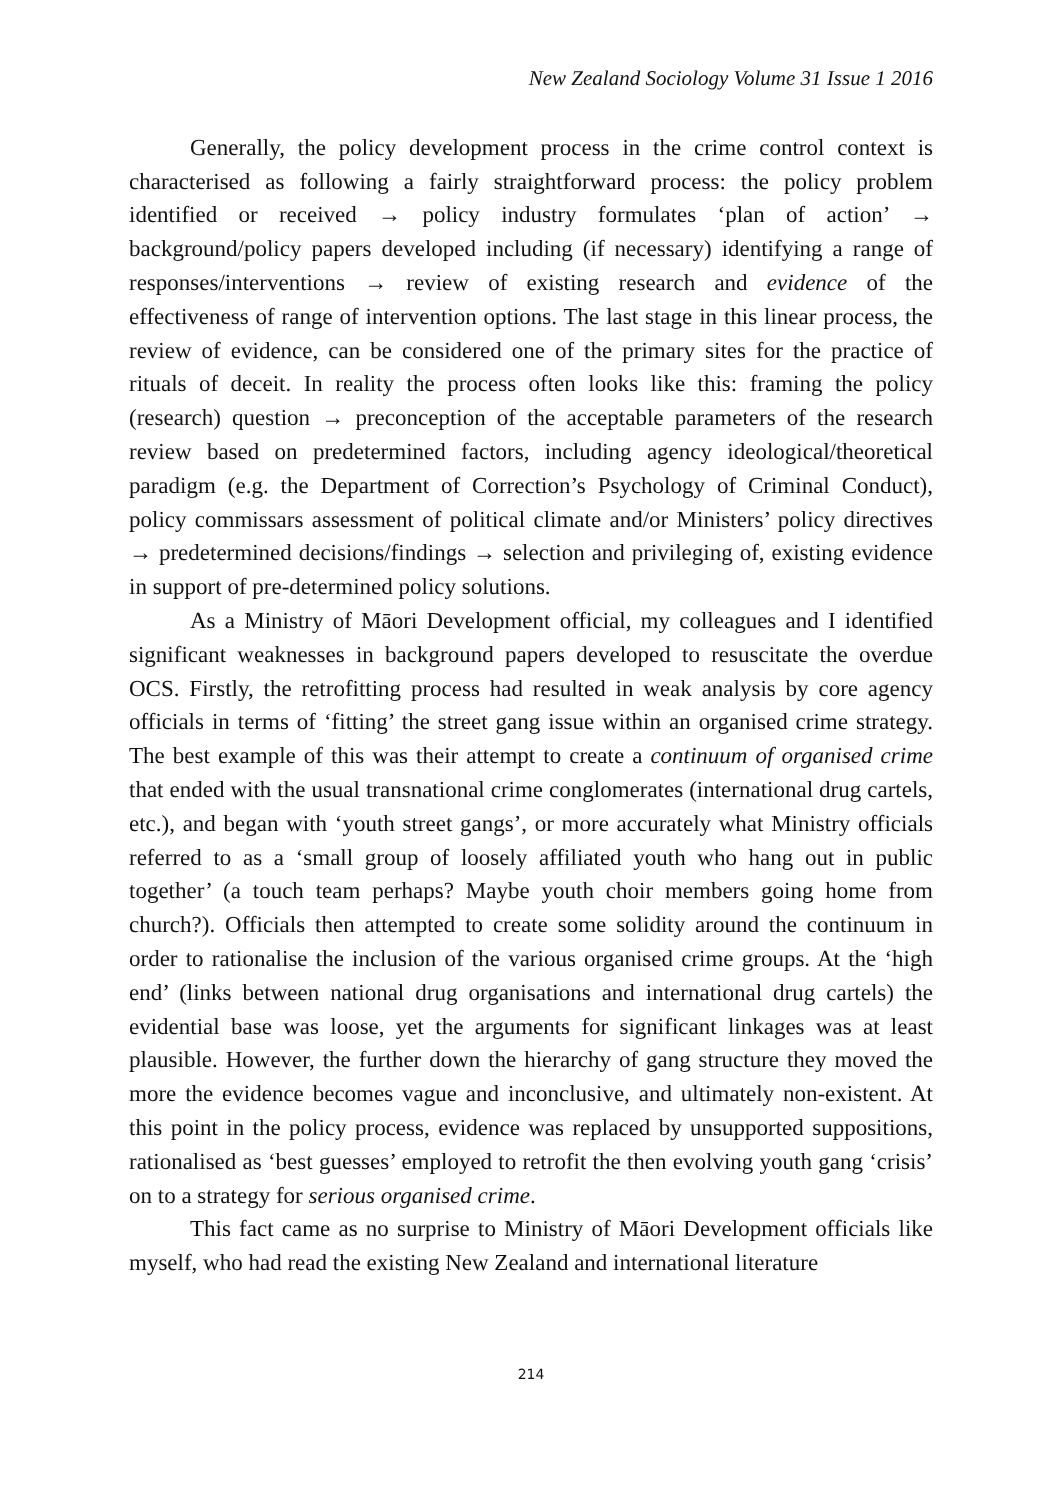New Zealand Sociology Volume 31 Issue 1 2016
Generally, the policy development process in the crime control context is characterised as following a fairly straightforward process: the policy problem identified or received → policy industry formulates ‘plan of action’ → background/policy papers developed including (if necessary) identifying a range of responses/interventions → review of existing research and evidence of the effectiveness of range of intervention options. The last stage in this linear process, the review of evidence, can be considered one of the primary sites for the practice of rituals of deceit. In reality the process often looks like this: framing the policy (research) question → preconception of the acceptable parameters of the research review based on predetermined factors, including agency ideological/theoretical paradigm (e.g. the Department of Correction’s Psychology of Criminal Conduct), policy commissars assessment of political climate and/or Ministers’ policy directives → predetermined decisions/findings → selection and privileging of, existing evidence in support of pre-determined policy solutions.
As a Ministry of Māori Development official, my colleagues and I identified significant weaknesses in background papers developed to resuscitate the overdue OCS. Firstly, the retrofitting process had resulted in weak analysis by core agency officials in terms of ‘fitting’ the street gang issue within an organised crime strategy. The best example of this was their attempt to create a continuum of organised crime that ended with the usual transnational crime conglomerates (international drug cartels, etc.), and began with ‘youth street gangs’, or more accurately what Ministry officials referred to as a ‘small group of loosely affiliated youth who hang out in public together’ (a touch team perhaps? Maybe youth choir members going home from church?). Officials then attempted to create some solidity around the continuum in order to rationalise the inclusion of the various organised crime groups. At the ‘high end’ (links between national drug organisations and international drug cartels) the evidential base was loose, yet the arguments for significant linkages was at least plausible. However, the further down the hierarchy of gang structure they moved the more the evidence becomes vague and inconclusive, and ultimately non-existent. At this point in the policy process, evidence was replaced by unsupported suppositions, rationalised as ‘best guesses’ employed to retrofit the then evolving youth gang ‘crisis’ on to a strategy for serious organised crime.
This fact came as no surprise to Ministry of Māori Development officials like myself, who had read the existing New Zealand and international literature
214